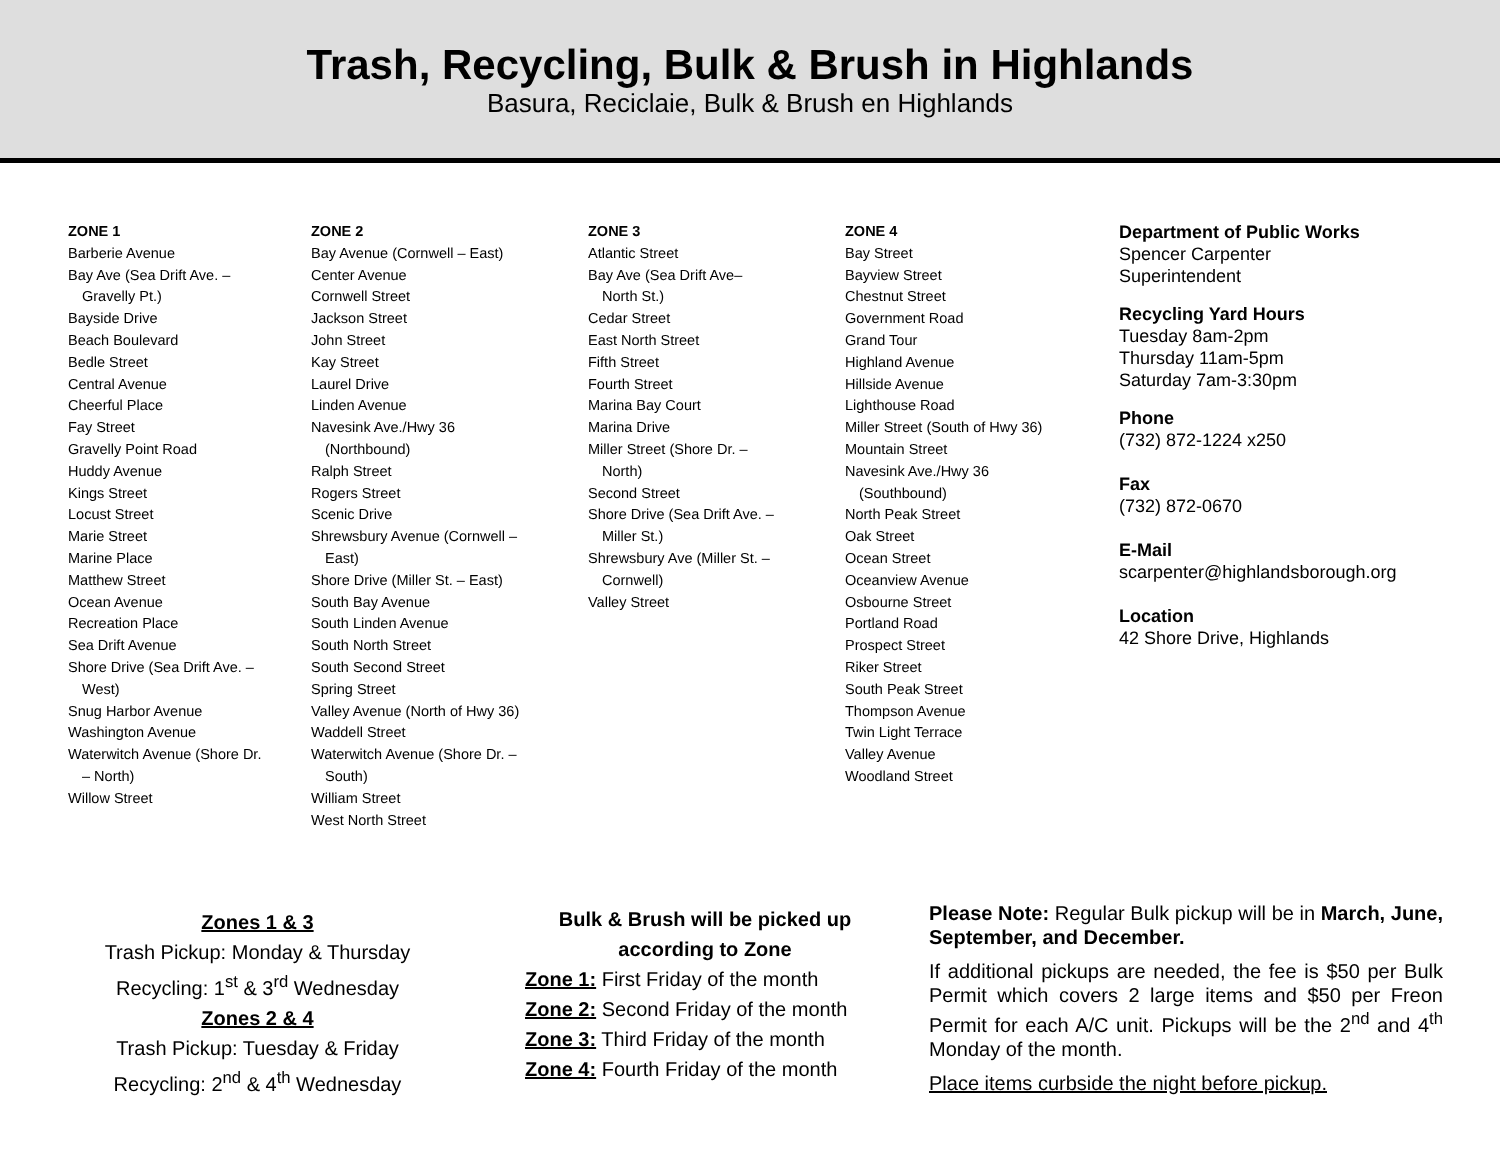Trash, Recycling, Bulk & Brush in Highlands
Basura, Reciclaie, Bulk & Brush en Highlands
ZONE 1
Barberie Avenue
Bay Ave (Sea Drift Ave. –
Gravelly Pt.)
Bayside Drive
Beach Boulevard
Bedle Street
Central Avenue
Cheerful Place
Fay Street
Gravelly Point Road
Huddy Avenue
Kings Street
Locust Street
Marie Street
Marine Place
Matthew Street
Ocean Avenue
Recreation Place
Sea Drift Avenue
Shore Drive (Sea Drift Ave. –
West)
Snug Harbor Avenue
Washington Avenue
Waterwitch Avenue (Shore Dr.
– North)
Willow Street
ZONE 2
Bay Avenue (Cornwell – East)
Center Avenue
Cornwell Street
Jackson Street
John Street
Kay Street
Laurel Drive
Linden Avenue
Navesink Ave./Hwy 36
(Northbound)
Ralph Street
Rogers Street
Scenic Drive
Shrewsbury Avenue (Cornwell –
East)
Shore Drive (Miller St. – East)
South Bay Avenue
South Linden Avenue
South North Street
South Second Street
Spring Street
Valley Avenue (North of Hwy 36)
Waddell Street
Waterwitch Avenue (Shore Dr. –
South)
William Street
West North Street
ZONE 3
Atlantic Street
Bay Ave (Sea Drift Ave–
North St.)
Cedar Street
East North Street
Fifth Street
Fourth Street
Marina Bay Court
Marina Drive
Miller Street (Shore Dr. –
North)
Second Street
Shore Drive (Sea Drift Ave. –
Miller St.)
Shrewsbury Ave (Miller St. –
Cornwell)
Valley Street
ZONE 4
Bay Street
Bayview Street
Chestnut Street
Government Road
Grand Tour
Highland Avenue
Hillside Avenue
Lighthouse Road
Miller Street (South of Hwy 36)
Mountain Street
Navesink Ave./Hwy 36
(Southbound)
North Peak Street
Oak Street
Ocean Street
Oceanview Avenue
Osbourne Street
Portland Road
Prospect Street
Riker Street
South Peak Street
Thompson Avenue
Twin Light Terrace
Valley Avenue
Woodland Street
Department of Public Works
Spencer Carpenter
Superintendent
Recycling Yard Hours
Tuesday 8am-2pm
Thursday 11am-5pm
Saturday 7am-3:30pm
Phone
(732) 872-1224 x250
Fax
(732) 872-0670
E-Mail
scarpenter@highlandsborough.org
Location
42 Shore Drive, Highlands
Zones 1 & 3
Trash Pickup: Monday & Thursday
Recycling: 1<sup>st</sup> & 3<sup>rd</sup> Wednesday
Zones 2 & 4
Trash Pickup: Tuesday & Friday
Recycling: 2<sup>nd</sup> & 4<sup>th</sup> Wednesday
Bulk & Brush will be picked up
according to Zone
Zone 1: First Friday of the month
Zone 2: Second Friday of the month
Zone 3: Third Friday of the month
Zone 4: Fourth Friday of the month
Please Note: Regular Bulk pickup will be in March, June, September, and December.
If additional pickups are needed, the fee is $50 per Bulk Permit which covers 2 large items and $50 per Freon Permit for each A/C unit. Pickups will be the 2<sup>nd</sup> and 4<sup>th</sup> Monday of the month.
Place items curbside the night before pickup.